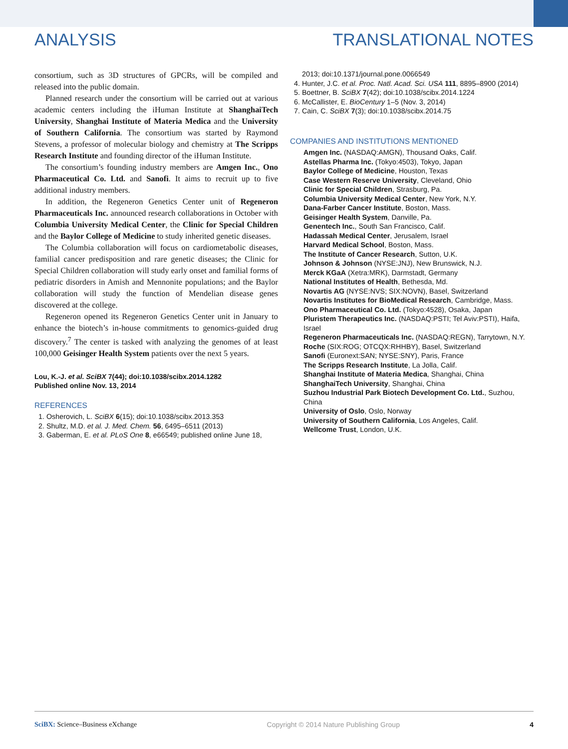ANALYSIS TRANSLATIONAL NOTES
consortium, such as 3D structures of GPCRs, will be compiled and released into the public domain.
Planned research under the consortium will be carried out at various academic centers including the iHuman Institute at ShanghaiTech University, Shanghai Institute of Materia Medica and the University of Southern California. The consortium was started by Raymond Stevens, a professor of molecular biology and chemistry at The Scripps Research Institute and founding director of the iHuman Institute.
The consortium’s founding industry members are Amgen Inc., Ono Pharmaceutical Co. Ltd. and Sanofi. It aims to recruit up to five additional industry members.
In addition, the Regeneron Genetics Center unit of Regeneron Pharmaceuticals Inc. announced research collaborations in October with Columbia University Medical Center, the Clinic for Special Children and the Baylor College of Medicine to study inherited genetic diseases.
The Columbia collaboration will focus on cardiometabolic diseases, familial cancer predisposition and rare genetic diseases; the Clinic for Special Children collaboration will study early onset and familial forms of pediatric disorders in Amish and Mennonite populations; and the Baylor collaboration will study the function of Mendelian disease genes discovered at the college.
Regeneron opened its Regeneron Genetics Center unit in January to enhance the biotech’s in-house commitments to genomics-guided drug discovery.<sup>7</sup> The center is tasked with analyzing the genomes of at least 100,000 Geisinger Health System patients over the next 5 years.
Lou, K.-J. et al. SciBX 7(44); doi:10.1038/scibx.2014.1282
Published online Nov. 13, 2014
REFERENCES
1. Osherovich, L. SciBX 6(15); doi:10.1038/scibx.2013.353
2. Shultz, M.D. et al. J. Med. Chem. 56, 6495–6511 (2013)
3. Gaberman, E. et al. PLoS One 8, e66549; published online June 18,
2013; doi:10.1371/journal.pone.0066549
4. Hunter, J.C. et al. Proc. Natl. Acad. Sci. USA 111, 8895–8900 (2014)
5. Boettner, B. SciBX 7(42); doi:10.1038/scibx.2014.1224
6. McCallister, E. BioCentury 1–5 (Nov. 3, 2014)
7. Cain, C. SciBX 7(3); doi:10.1038/scibx.2014.75
COMPANIES AND INSTITUTIONS MENTIONED
Amgen Inc. (NASDAQ:AMGN), Thousand Oaks, Calif.
Astellas Pharma Inc. (Tokyo:4503), Tokyo, Japan
Baylor College of Medicine, Houston, Texas
Case Western Reserve University, Cleveland, Ohio
Clinic for Special Children, Strasburg, Pa.
Columbia University Medical Center, New York, N.Y.
Dana-Farber Cancer Institute, Boston, Mass.
Geisinger Health System, Danville, Pa.
Genentech Inc., South San Francisco, Calif.
Hadassah Medical Center, Jerusalem, Israel
Harvard Medical School, Boston, Mass.
The Institute of Cancer Research, Sutton, U.K.
Johnson & Johnson (NYSE:JNJ), New Brunswick, N.J.
Merck KGaA (Xetra:MRK), Darmstadt, Germany
National Institutes of Health, Bethesda, Md.
Novartis AG (NYSE:NVS; SIX:NOVN), Basel, Switzerland
Novartis Institutes for BioMedical Research, Cambridge, Mass.
Ono Pharmaceutical Co. Ltd. (Tokyo:4528), Osaka, Japan
Pluristem Therapeutics Inc. (NASDAQ:PSTI; Tel Aviv:PSTI), Haifa, Israel
Regeneron Pharmaceuticals Inc. (NASDAQ:REGN), Tarrytown, N.Y.
Roche (SIX:ROG; OTCQX:RHHBY), Basel, Switzerland
Sanofi (Euronext:SAN; NYSE:SNY), Paris, France
The Scripps Research Institute, La Jolla, Calif.
Shanghai Institute of Materia Medica, Shanghai, China
ShanghaiTech University, Shanghai, China
Suzhou Industrial Park Biotech Development Co. Ltd., Suzhou, China
University of Oslo, Oslo, Norway
University of Southern California, Los Angeles, Calif.
Wellcome Trust, London, U.K.
SciBX: Science–Business eXchange
Copyright © 2014 Nature Publishing Group
4